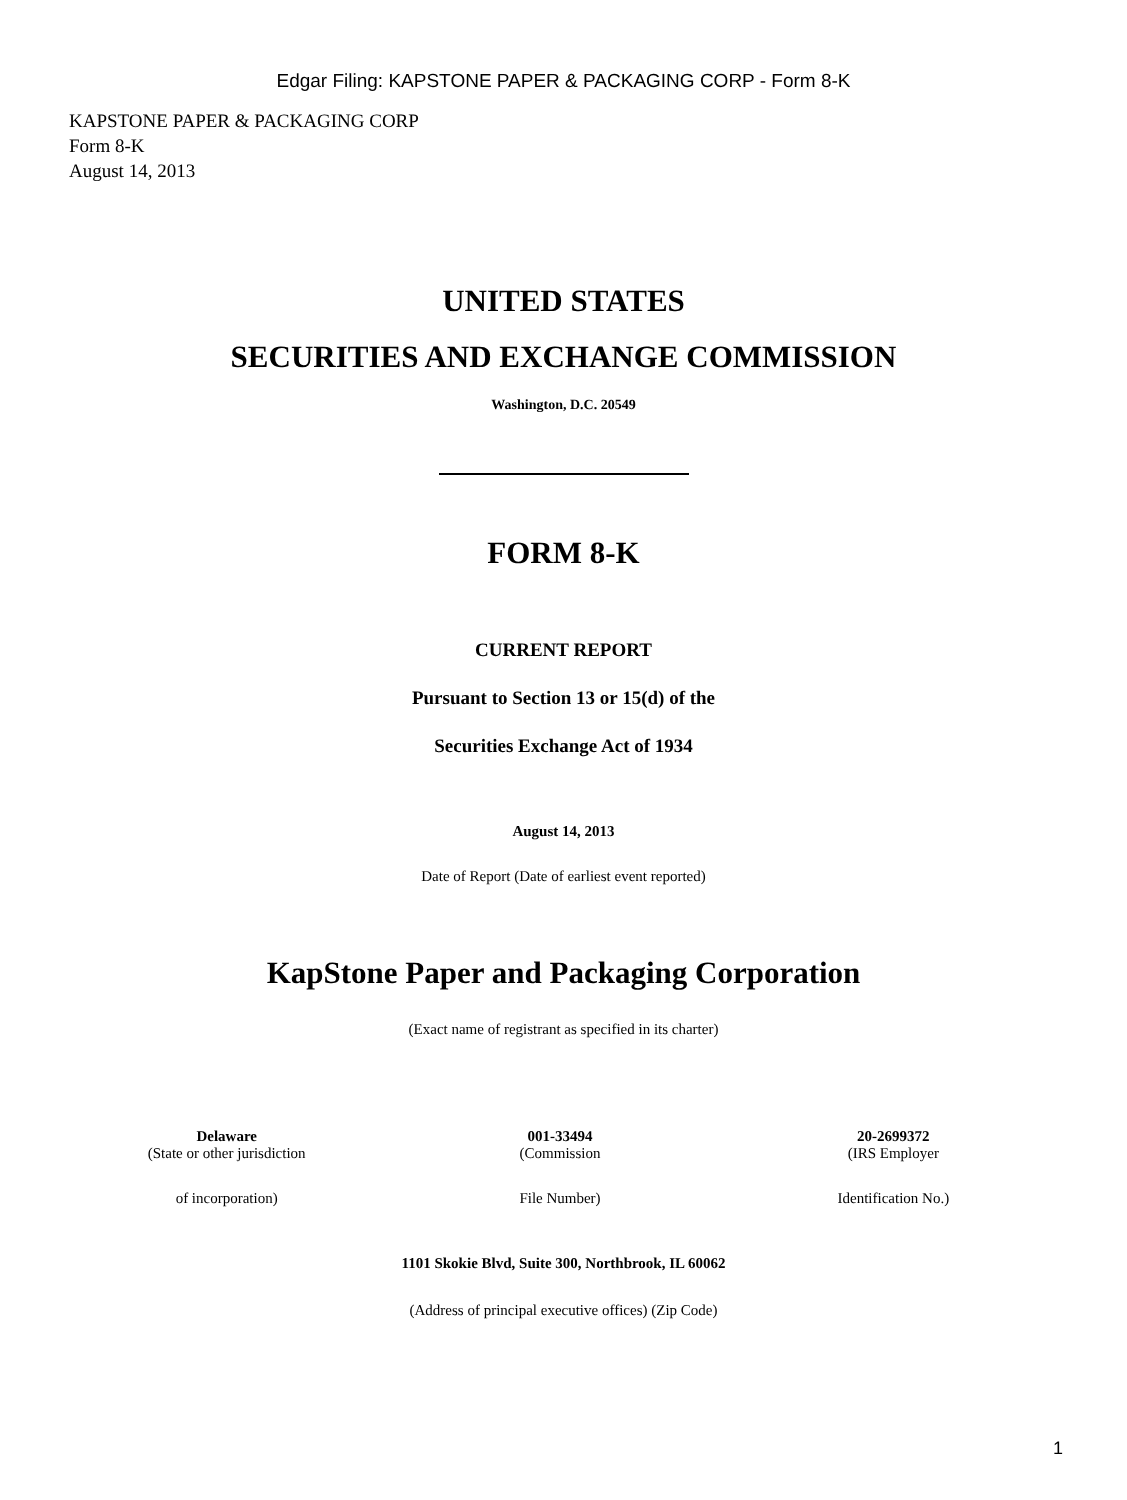Edgar Filing: KAPSTONE PAPER & PACKAGING CORP - Form 8-K
KAPSTONE PAPER & PACKAGING CORP
Form 8-K
August 14, 2013
UNITED STATES
SECURITIES AND EXCHANGE COMMISSION
Washington, D.C. 20549
FORM 8-K
CURRENT REPORT
Pursuant to Section 13 or 15(d) of the
Securities Exchange Act of 1934
August 14, 2013
Date of Report (Date of earliest event reported)
KapStone Paper and Packaging Corporation
(Exact name of registrant as specified in its charter)
| Delaware | 001-33494 | 20-2699372 |
| (State or other jurisdiction | (Commission | (IRS Employer |
| of incorporation) | File Number) | Identification No.) |
1101 Skokie Blvd, Suite 300, Northbrook, IL 60062
(Address of principal executive offices) (Zip Code)
1